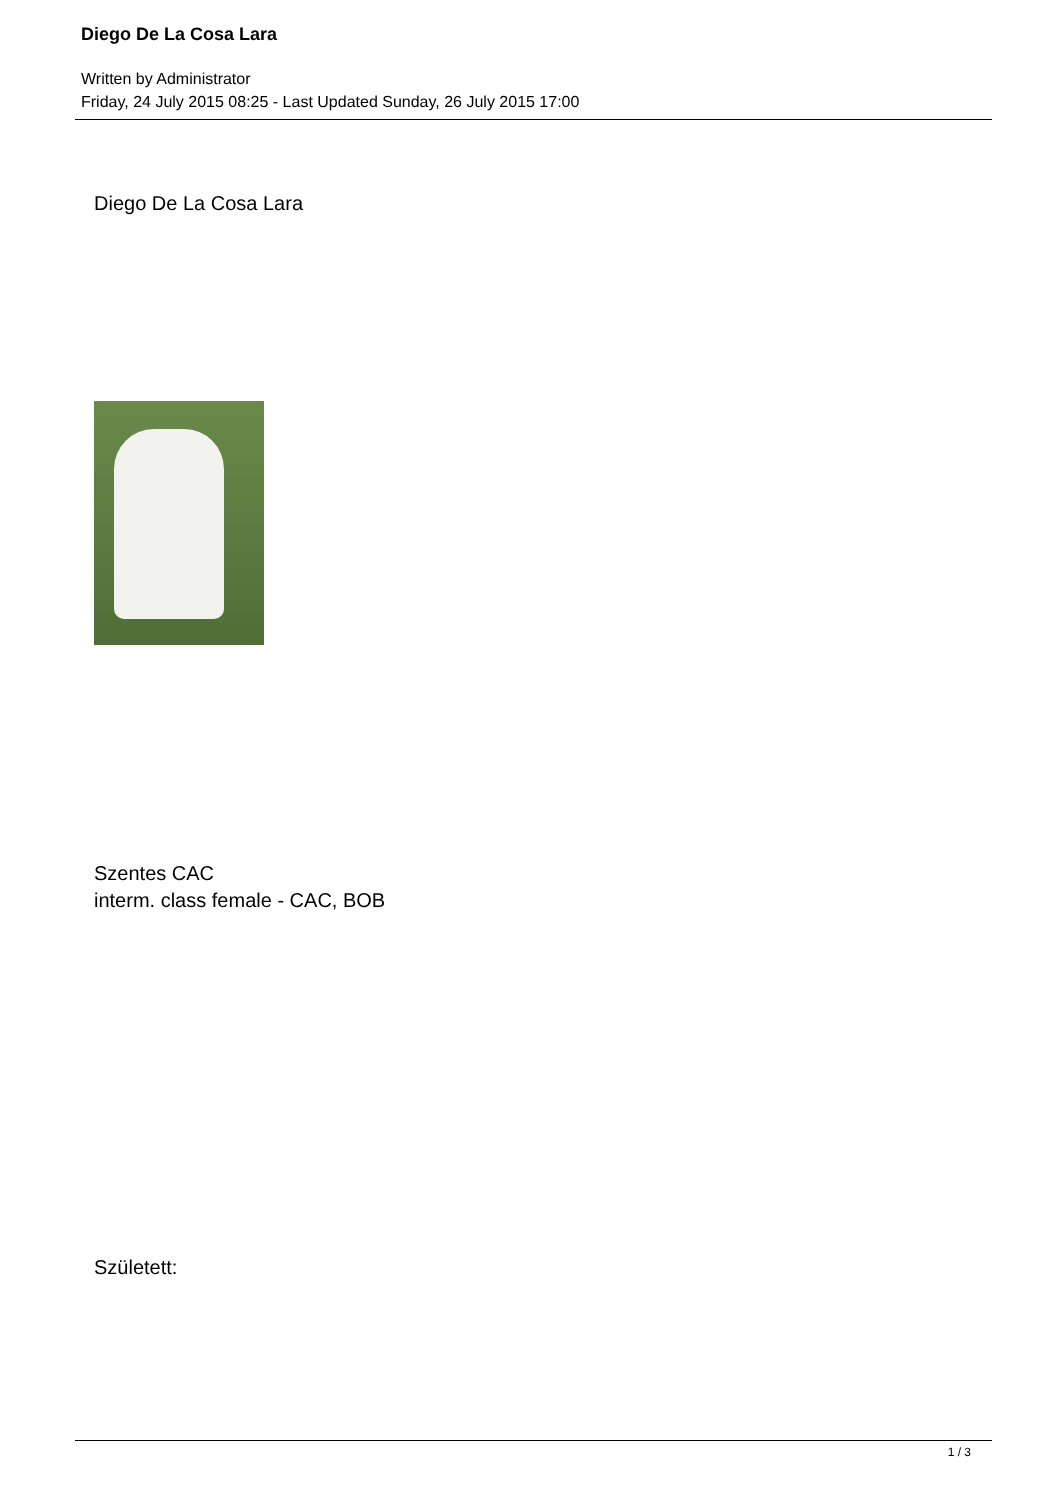Diego De La Cosa Lara
Written by Administrator
Friday, 24 July 2015 08:25 - Last Updated Sunday, 26 July 2015 17:00
Diego De La Cosa Lara
Szentes CAC
interm. class female - CAC, BOB
Született:
1 / 3